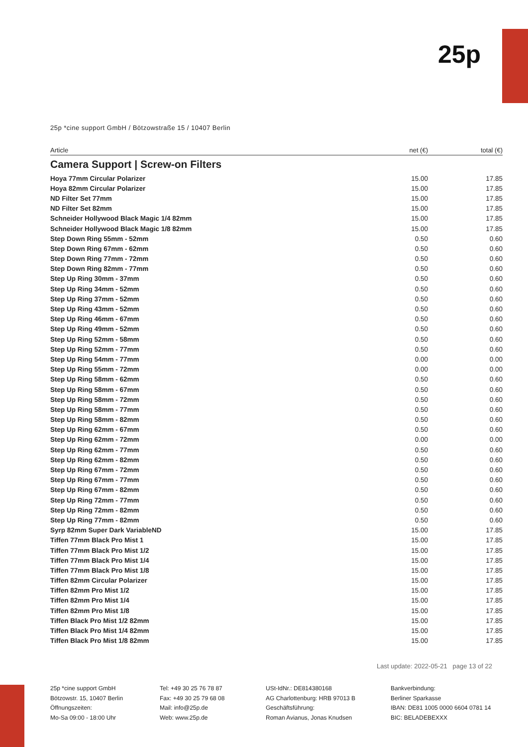25p
25p *cine support GmbH / Bötzowstraße 15 / 10407 Berlin
| Article | net (€) | total (€) |
| --- | --- | --- |
| Camera Support / Screw-on Filters | | |
| Hoya 77mm Circular Polarizer | 15.00 | 17.85 |
| Hoya 82mm Circular Polarizer | 15.00 | 17.85 |
| ND Filter Set 77mm | 15.00 | 17.85 |
| ND Filter Set 82mm | 15.00 | 17.85 |
| Schneider Hollywood Black Magic 1/4 82mm | 15.00 | 17.85 |
| Schneider Hollywood Black Magic 1/8 82mm | 15.00 | 17.85 |
| Step Down Ring 55mm - 52mm | 0.50 | 0.60 |
| Step Down Ring 67mm - 62mm | 0.50 | 0.60 |
| Step Down Ring 77mm - 72mm | 0.50 | 0.60 |
| Step Down Ring 82mm - 77mm | 0.50 | 0.60 |
| Step Up Ring 30mm - 37mm | 0.50 | 0.60 |
| Step Up Ring 34mm - 52mm | 0.50 | 0.60 |
| Step Up Ring 37mm - 52mm | 0.50 | 0.60 |
| Step Up Ring 43mm - 52mm | 0.50 | 0.60 |
| Step Up Ring 46mm - 67mm | 0.50 | 0.60 |
| Step Up Ring 49mm - 52mm | 0.50 | 0.60 |
| Step Up Ring 52mm - 58mm | 0.50 | 0.60 |
| Step Up Ring 52mm - 77mm | 0.50 | 0.60 |
| Step Up Ring 54mm - 77mm | 0.00 | 0.00 |
| Step Up Ring 55mm - 72mm | 0.00 | 0.00 |
| Step Up Ring 58mm - 62mm | 0.50 | 0.60 |
| Step Up Ring 58mm - 67mm | 0.50 | 0.60 |
| Step Up Ring 58mm - 72mm | 0.50 | 0.60 |
| Step Up Ring 58mm - 77mm | 0.50 | 0.60 |
| Step Up Ring 58mm - 82mm | 0.50 | 0.60 |
| Step Up Ring 62mm - 67mm | 0.50 | 0.60 |
| Step Up Ring 62mm - 72mm | 0.00 | 0.00 |
| Step Up Ring 62mm - 77mm | 0.50 | 0.60 |
| Step Up Ring 62mm - 82mm | 0.50 | 0.60 |
| Step Up Ring 67mm - 72mm | 0.50 | 0.60 |
| Step Up Ring 67mm - 77mm | 0.50 | 0.60 |
| Step Up Ring 67mm - 82mm | 0.50 | 0.60 |
| Step Up Ring 72mm - 77mm | 0.50 | 0.60 |
| Step Up Ring 72mm - 82mm | 0.50 | 0.60 |
| Step Up Ring 77mm - 82mm | 0.50 | 0.60 |
| Syrp 82mm Super Dark VariableND | 15.00 | 17.85 |
| Tiffen 77mm Black Pro Mist 1 | 15.00 | 17.85 |
| Tiffen 77mm Black Pro Mist 1/2 | 15.00 | 17.85 |
| Tiffen 77mm Black Pro Mist 1/4 | 15.00 | 17.85 |
| Tiffen 77mm Black Pro Mist 1/8 | 15.00 | 17.85 |
| Tiffen 82mm Circular Polarizer | 15.00 | 17.85 |
| Tiffen 82mm Pro Mist 1/2 | 15.00 | 17.85 |
| Tiffen 82mm Pro Mist 1/4 | 15.00 | 17.85 |
| Tiffen 82mm Pro Mist 1/8 | 15.00 | 17.85 |
| Tiffen Black Pro Mist 1/2 82mm | 15.00 | 17.85 |
| Tiffen Black Pro Mist 1/4 82mm | 15.00 | 17.85 |
| Tiffen Black Pro Mist 1/8 82mm | 15.00 | 17.85 |
Last update: 2022-05-21 page 13 of 22
25p *cine support GmbH
Bötzowstr. 15, 10407 Berlin
Öffnungszeiten:
Mo-Sa 09:00 - 18:00 Uhr
Tel: +49 30 25 76 78 87
Fax: +49 30 25 79 68 08
Mail: info@25p.de
Web: www.25p.de
USt-IdNr.: DE814380168
AG Charlottenburg: HRB 97013 B
Geschäftsführung:
Roman Avianus, Jonas Knudsen
Bankverbindung:
Berliner Sparkasse
IBAN: DE81 1005 0000 6604 0781 14
BIC: BELADEBEXXX